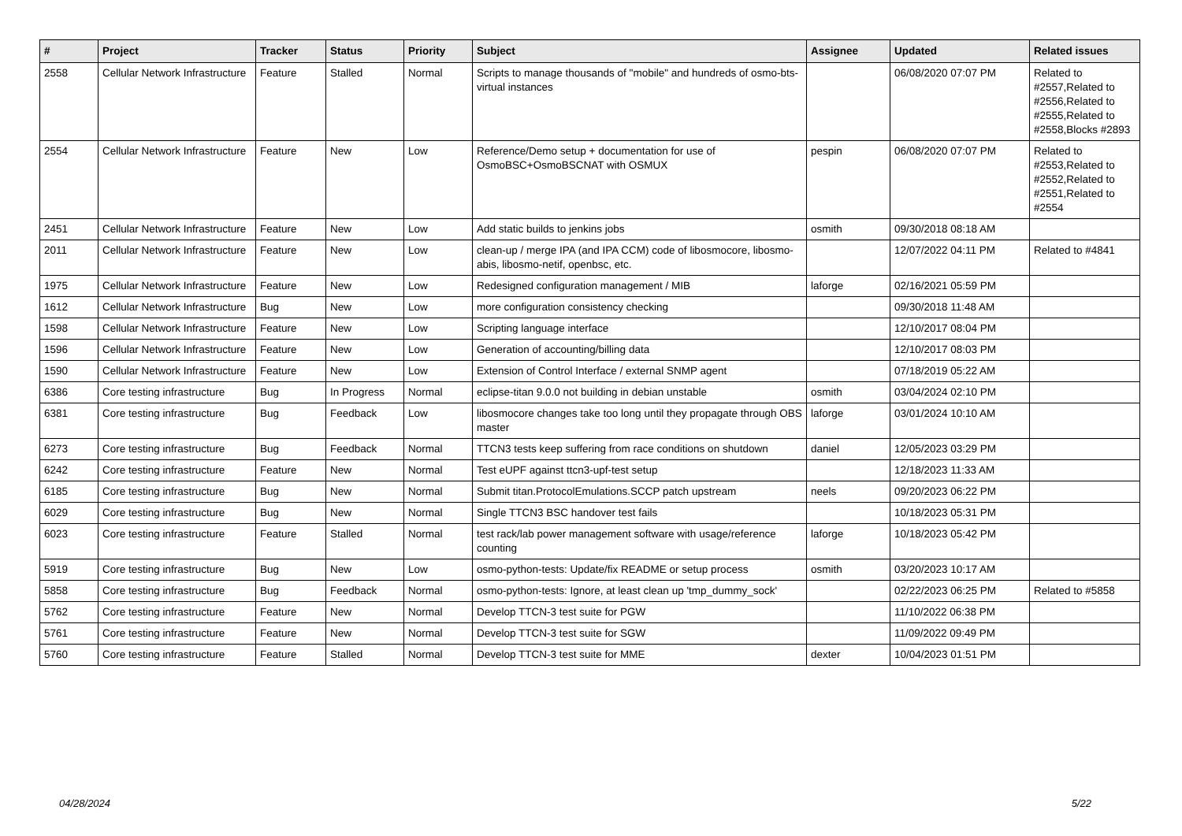| # | Project | Tracker | Status | Priority | Subject | Assignee | Updated | Related issues |
| --- | --- | --- | --- | --- | --- | --- | --- | --- |
| 2558 | Cellular Network Infrastructure | Feature | Stalled | Normal | Scripts to manage thousands of "mobile" and hundreds of osmo-bts-virtual instances | | 06/08/2020 07:07 PM | Related to #2557,Related to #2556,Related to #2555,Related to #2558,Blocks #2893 |
| 2554 | Cellular Network Infrastructure | Feature | New | Low | Reference/Demo setup + documentation for use of OsmoBSC+OsmoBSCNAT with OSMUX | pespin | 06/08/2020 07:07 PM | Related to #2553,Related to #2552,Related to #2551,Related to #2554 |
| 2451 | Cellular Network Infrastructure | Feature | New | Low | Add static builds to jenkins jobs | osmith | 09/30/2018 08:18 AM | |
| 2011 | Cellular Network Infrastructure | Feature | New | Low | clean-up / merge IPA (and IPA CCM) code of libosmocore, libosmo-abis, libosmo-netif, openbsc, etc. | | 12/07/2022 04:11 PM | Related to #4841 |
| 1975 | Cellular Network Infrastructure | Feature | New | Low | Redesigned configuration management / MIB | laforge | 02/16/2021 05:59 PM | |
| 1612 | Cellular Network Infrastructure | Bug | New | Low | more configuration consistency checking | | 09/30/2018 11:48 AM | |
| 1598 | Cellular Network Infrastructure | Feature | New | Low | Scripting language interface | | 12/10/2017 08:04 PM | |
| 1596 | Cellular Network Infrastructure | Feature | New | Low | Generation of accounting/billing data | | 12/10/2017 08:03 PM | |
| 1590 | Cellular Network Infrastructure | Feature | New | Low | Extension of Control Interface / external SNMP agent | | 07/18/2019 05:22 AM | |
| 6386 | Core testing infrastructure | Bug | In Progress | Normal | eclipse-titan 9.0.0 not building in debian unstable | osmith | 03/04/2024 02:10 PM | |
| 6381 | Core testing infrastructure | Bug | Feedback | Low | libosmocore changes take too long until they propagate through OBS master | laforge | 03/01/2024 10:10 AM | |
| 6273 | Core testing infrastructure | Bug | Feedback | Normal | TTCN3 tests keep suffering from race conditions on shutdown | daniel | 12/05/2023 03:29 PM | |
| 6242 | Core testing infrastructure | Feature | New | Normal | Test eUPF against ttcn3-upf-test setup | | 12/18/2023 11:33 AM | |
| 6185 | Core testing infrastructure | Bug | New | Normal | Submit titan.ProtocolEmulations.SCCP patch upstream | neels | 09/20/2023 06:22 PM | |
| 6029 | Core testing infrastructure | Bug | New | Normal | Single TTCN3 BSC handover test fails | | 10/18/2023 05:31 PM | |
| 6023 | Core testing infrastructure | Feature | Stalled | Normal | test rack/lab power management software with usage/reference counting | laforge | 10/18/2023 05:42 PM | |
| 5919 | Core testing infrastructure | Bug | New | Low | osmo-python-tests: Update/fix README or setup process | osmith | 03/20/2023 10:17 AM | |
| 5858 | Core testing infrastructure | Bug | Feedback | Normal | osmo-python-tests: Ignore, at least clean up 'tmp_dummy_sock' | | 02/22/2023 06:25 PM | Related to #5858 |
| 5762 | Core testing infrastructure | Feature | New | Normal | Develop TTCN-3 test suite for PGW | | 11/10/2022 06:38 PM | |
| 5761 | Core testing infrastructure | Feature | New | Normal | Develop TTCN-3 test suite for SGW | | 11/09/2022 09:49 PM | |
| 5760 | Core testing infrastructure | Feature | Stalled | Normal | Develop TTCN-3 test suite for MME | dexter | 10/04/2023 01:51 PM | |
04/28/2024 5/22